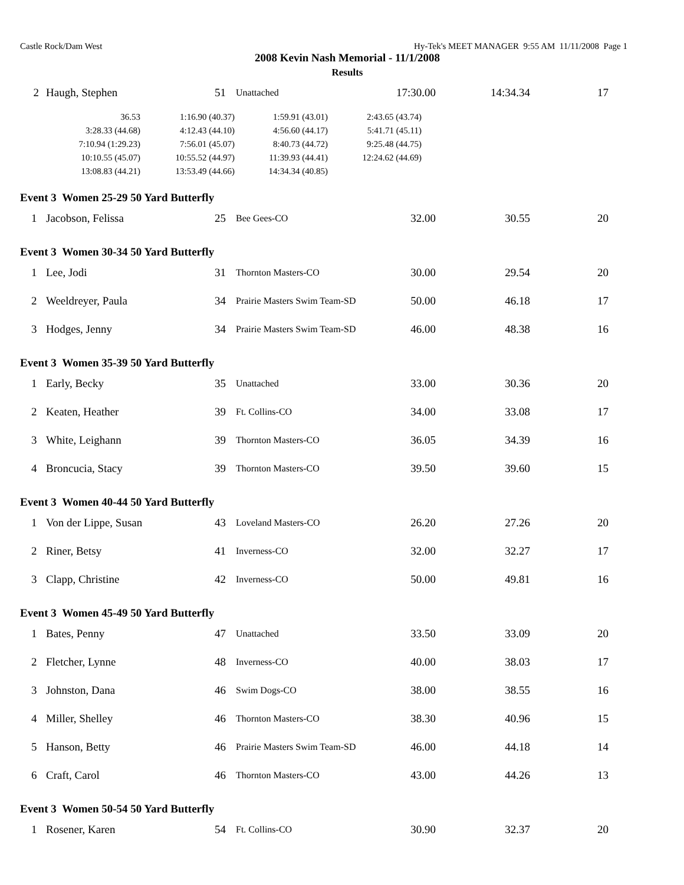Castle Rock/Dam West Hy-Tek's MEET MANAGER 9:55 AM 11/11/2008 Page 1
2008 Kevin Nash Memorial - 11/1/2008
Results
| 2 | Haugh, Stephen | 51 | Unattached | 17:30.00 | 14:34.34 | 17 |
| 36.53 | 1:16.90 (40.37) | 1:59.91 (43.01) | 2:43.65 (43.74) |
| 3:28.33 (44.68) | 4:12.43 (44.10) | 4:56.60 (44.17) | 5:41.71 (45.11) |
| 7:10.94 (1:29.23) | 7:56.01 (45.07) | 8:40.73 (44.72) | 9:25.48 (44.75) |
| 10:10.55 (45.07) | 10:55.52 (44.97) | 11:39.93 (44.41) | 12:24.62 (44.69) |
| 13:08.83 (44.21) | 13:53.49 (44.66) | 14:34.34 (40.85) | |
Event 3 Women 25-29 50 Yard Butterfly
| 1 | Jacobson, Felissa | 25 | Bee Gees-CO | 32.00 | 30.55 | 20 |
Event 3 Women 30-34 50 Yard Butterfly
| 1 | Lee, Jodi | 31 | Thornton Masters-CO | 30.00 | 29.54 | 20 |
| 2 | Weeldreyer, Paula | 34 | Prairie Masters Swim Team-SD | 50.00 | 46.18 | 17 |
| 3 | Hodges, Jenny | 34 | Prairie Masters Swim Team-SD | 46.00 | 48.38 | 16 |
Event 3 Women 35-39 50 Yard Butterfly
| 1 | Early, Becky | 35 | Unattached | 33.00 | 30.36 | 20 |
| 2 | Keaten, Heather | 39 | Ft. Collins-CO | 34.00 | 33.08 | 17 |
| 3 | White, Leighann | 39 | Thornton Masters-CO | 36.05 | 34.39 | 16 |
| 4 | Broncucia, Stacy | 39 | Thornton Masters-CO | 39.50 | 39.60 | 15 |
Event 3 Women 40-44 50 Yard Butterfly
| 1 | Von der Lippe, Susan | 43 | Loveland Masters-CO | 26.20 | 27.26 | 20 |
| 2 | Riner, Betsy | 41 | Inverness-CO | 32.00 | 32.27 | 17 |
| 3 | Clapp, Christine | 42 | Inverness-CO | 50.00 | 49.81 | 16 |
Event 3 Women 45-49 50 Yard Butterfly
| 1 | Bates, Penny | 47 | Unattached | 33.50 | 33.09 | 20 |
| 2 | Fletcher, Lynne | 48 | Inverness-CO | 40.00 | 38.03 | 17 |
| 3 | Johnston, Dana | 46 | Swim Dogs-CO | 38.00 | 38.55 | 16 |
| 4 | Miller, Shelley | 46 | Thornton Masters-CO | 38.30 | 40.96 | 15 |
| 5 | Hanson, Betty | 46 | Prairie Masters Swim Team-SD | 46.00 | 44.18 | 14 |
| 6 | Craft, Carol | 46 | Thornton Masters-CO | 43.00 | 44.26 | 13 |
Event 3 Women 50-54 50 Yard Butterfly
| 1 | Rosener, Karen | 54 | Ft. Collins-CO | 30.90 | 32.37 | 20 |